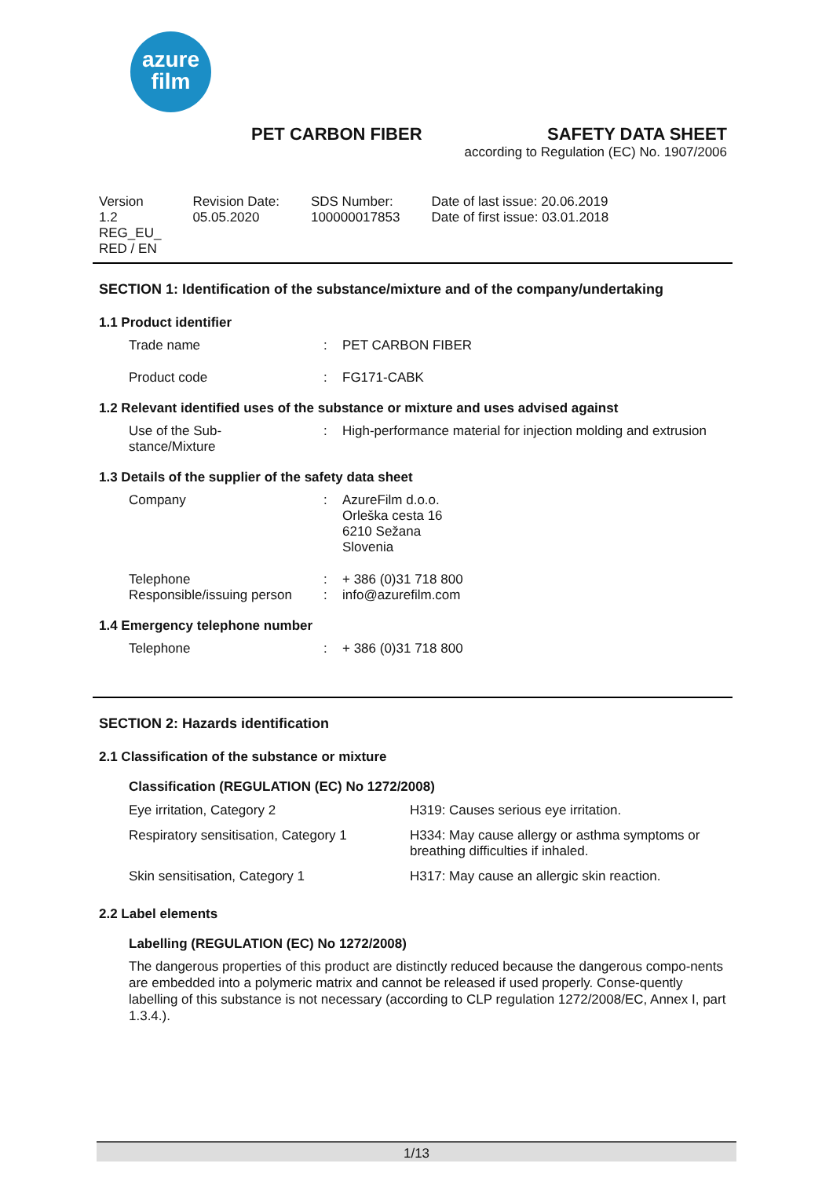azure
film
PET CARBON FIBER SAFETY DATA SHEET
according to Regulation (EC) No. 1907/2006
| Version 1.2 REG_EU_ RED / EN | Revision Date: 05.05.2020 | SDS Number: 100000017853 | Date of last issue: 20.06.2019 Date of first issue: 03.01.2018 |
SECTION 1: Identification of the substance/mixture and of the company/undertaking
1.1 Product identifier
| Trade name | : | PET CARBON FIBER |
| Product code | : | FG171-CABK |
1.2 Relevant identified uses of the substance or mixture and uses advised against
| Use of the Sub- stance/Mixture | : | High-performance material for injection molding and extrusion |
1.3 Details of the supplier of the safety data sheet
| Company | : | AzureFilm d.o.o. Orleška cesta 16 6210 Sežana Slovenia |
| Telephone Responsible/issuing person | : : | + 386 (0)31 718 800 info@azurefilm.com |
1.4 Emergency telephone number
| Telephone | : | + 386 (0)31 718 800 |
SECTION 2: Hazards identification
2.1 Classification of the substance or mixture
Classification (REGULATION (EC) No 1272/2008)
| Eye irritation, Category 2 | H319: Causes serious eye irritation. |
| Respiratory sensitisation, Category 1 | H334: May cause allergy or asthma symptoms or breathing difficulties if inhaled. |
| Skin sensitisation, Category 1 | H317: May cause an allergic skin reaction. |
2.2 Label elements
Labelling (REGULATION (EC) No 1272/2008)
The dangerous properties of this product are distinctly reduced because the dangerous compo-nents are embedded into a polymeric matrix and cannot be released if used properly. Conse-quently labelling of this substance is not necessary (according to CLP regulation 1272/2008/EC, Annex I, part 1.3.4.).
1/13